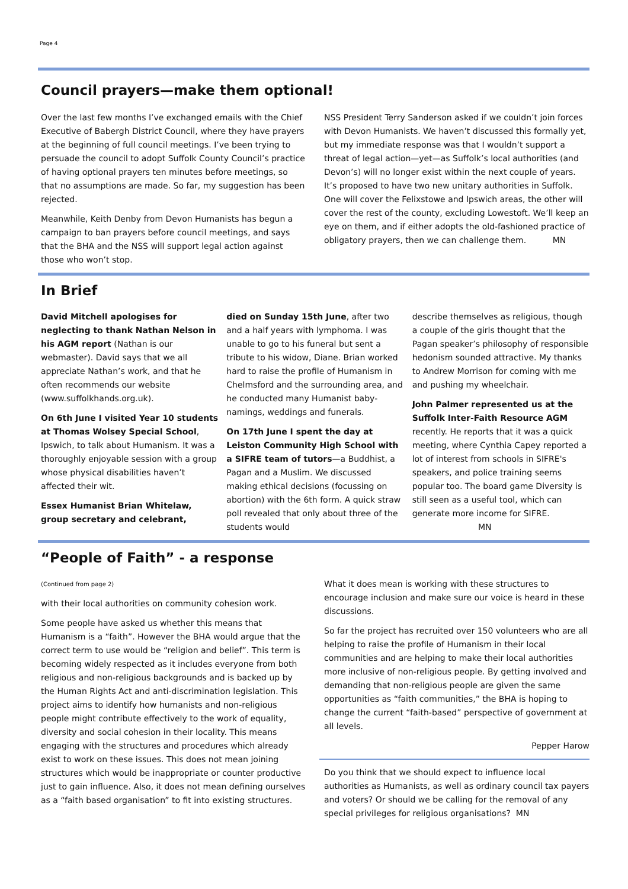Page 4
Council prayers—make them optional!
Over the last few months I’ve exchanged emails with the Chief Executive of Babergh District Council, where they have prayers at the beginning of full council meetings. I’ve been trying to persuade the council to adopt Suffolk County Council’s practice of having optional prayers ten minutes before meetings, so that no assumptions are made. So far, my suggestion has been rejected.
Meanwhile, Keith Denby from Devon Humanists has begun a campaign to ban prayers before council meetings, and says that the BHA and the NSS will support legal action against those who won’t stop.
NSS President Terry Sanderson asked if we couldn’t join forces with Devon Humanists. We haven’t discussed this formally yet, but my immediate response was that I wouldn’t support a threat of legal action—yet—as Suffolk’s local authorities (and Devon’s) will no longer exist within the next couple of years. It’s proposed to have two new unitary authorities in Suffolk. One will cover the Felixstowe and Ipswich areas, the other will cover the rest of the county, excluding Lowestoft. We’ll keep an eye on them, and if either adopts the old-fashioned practice of obligatory prayers, then we can challenge them. MN
In Brief
David Mitchell apologises for neglecting to thank Nathan Nelson in his AGM report (Nathan is our webmaster). David says that we all appreciate Nathan’s work, and that he often recommends our website (www.suffolkhands.org.uk).
On 6th June I visited Year 10 students at Thomas Wolsey Special School, Ipswich, to talk about Humanism. It was a thoroughly enjoyable session with a group whose physical disabilities haven’t affected their wit.
Essex Humanist Brian Whitelaw, group secretary and celebrant,
died on Sunday 15th June, after two and a half years with lymphoma. I was unable to go to his funeral but sent a tribute to his widow, Diane. Brian worked hard to raise the profile of Humanism in Chelmsford and the surrounding area, and he conducted many Humanist baby-namings, weddings and funerals.
On 17th June I spent the day at Leiston Community High School with a SIFRE team of tutors—a Buddhist, a Pagan and a Muslim. We discussed making ethical decisions (focussing on abortion) with the 6th form. A quick straw poll revealed that only about three of the students would
describe themselves as religious, though a couple of the girls thought that the Pagan speaker’s philosophy of responsible hedonism sounded attractive. My thanks to Andrew Morrison for coming with me and pushing my wheelchair.
John Palmer represented us at the Suffolk Inter-Faith Resource AGM recently. He reports that it was a quick meeting, where Cynthia Capey reported a lot of interest from schools in SIFRE's speakers, and police training seems popular too. The board game Diversity is still seen as a useful tool, which can generate more income for SIFRE. MN
“People of Faith” - a response
(Continued from page 2)
with their local authorities on community cohesion work.
Some people have asked us whether this means that Humanism is a “faith”. However the BHA would argue that the correct term to use would be “religion and belief”. This term is becoming widely respected as it includes everyone from both religious and non-religious backgrounds and is backed up by the Human Rights Act and anti-discrimination legislation. This project aims to identify how humanists and non-religious people might contribute effectively to the work of equality, diversity and social cohesion in their locality. This means engaging with the structures and procedures which already exist to work on these issues. This does not mean joining structures which would be inappropriate or counter productive just to gain influence. Also, it does not mean defining ourselves as a “faith based organisation” to fit into existing structures.
What it does mean is working with these structures to encourage inclusion and make sure our voice is heard in these discussions.
So far the project has recruited over 150 volunteers who are all helping to raise the profile of Humanism in their local communities and are helping to make their local authorities more inclusive of non-religious people. By getting involved and demanding that non-religious people are given the same opportunities as “faith communities,” the BHA is hoping to change the current “faith-based” perspective of government at all levels.
Pepper Harow
Do you think that we should expect to influence local authorities as Humanists, as well as ordinary council tax payers and voters? Or should we be calling for the removal of any special privileges for religious organisations? MN